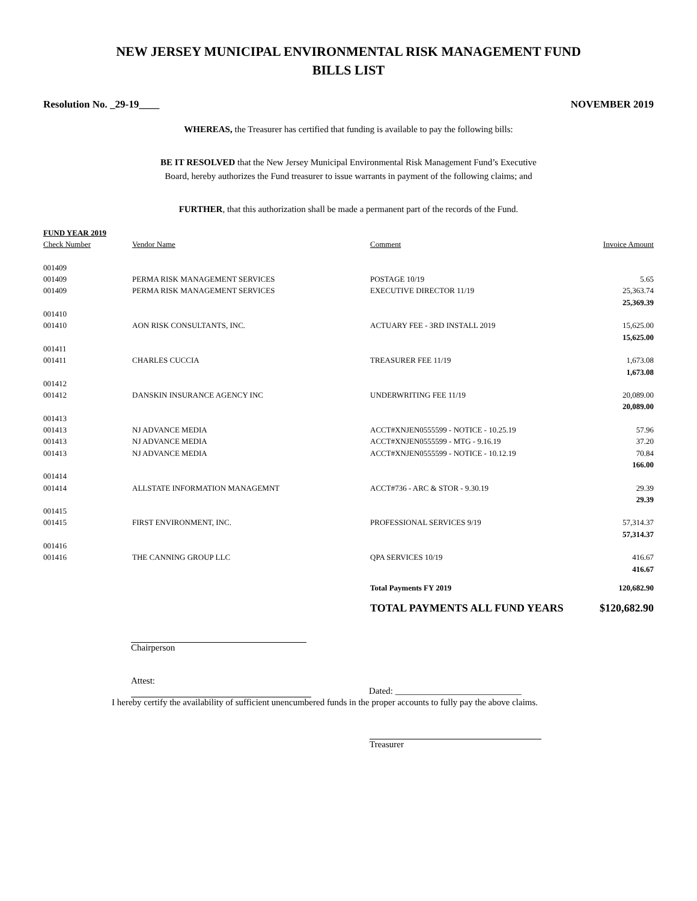NEW JERSEY MUNICIPAL ENVIRONMENTAL RISK MANAGEMENT FUND
BILLS LIST
Resolution No. _29-19____ NOVEMBER 2019
WHEREAS, the Treasurer has certified that funding is available to pay the following bills:
BE IT RESOLVED that the New Jersey Municipal Environmental Risk Management Fund’s Executive
Board, hereby authorizes the Fund treasurer to issue warrants in payment of the following claims; and
FURTHER, that this authorization shall be made a permanent part of the records of the Fund.
| FUND YEAR 2019 | | | |
| --- | --- | --- | --- |
| Check Number | Vendor Name | Comment | Invoice Amount |
| 001409 | | | |
| 001409 | PERMA RISK MANAGEMENT SERVICES | POSTAGE 10/19 | 5.65 |
| 001409 | PERMA RISK MANAGEMENT SERVICES | EXECUTIVE DIRECTOR 11/19 | 25,363.74 |
| | | | 25,369.39 |
| 001410 | | | |
| 001410 | AON RISK CONSULTANTS, INC. | ACTUARY FEE - 3RD INSTALL 2019 | 15,625.00 |
| | | | 15,625.00 |
| 001411 | | | |
| 001411 | CHARLES CUCCIA | TREASURER FEE 11/19 | 1,673.08 |
| | | | 1,673.08 |
| 001412 | | | |
| 001412 | DANSKIN INSURANCE AGENCY INC | UNDERWRITING FEE 11/19 | 20,089.00 |
| | | | 20,089.00 |
| 001413 | | | |
| 001413 | NJ ADVANCE MEDIA | ACCT#XNJEN0555599 - NOTICE - 10.25.19 | 57.96 |
| 001413 | NJ ADVANCE MEDIA | ACCT#XNJEN0555599 - MTG - 9.16.19 | 37.20 |
| 001413 | NJ ADVANCE MEDIA | ACCT#XNJEN0555599 - NOTICE - 10.12.19 | 70.84 |
| | | | 166.00 |
| 001414 | | | |
| 001414 | ALLSTATE INFORMATION MANAGEMNT | ACCT#736 - ARC & STOR - 9.30.19 | 29.39 |
| | | | 29.39 |
| 001415 | | | |
| 001415 | FIRST ENVIRONMENT, INC. | PROFESSIONAL SERVICES 9/19 | 57,314.37 |
| | | | 57,314.37 |
| 001416 | | | |
| 001416 | THE CANNING GROUP LLC | QPA SERVICES 10/19 | 416.67 |
| | | | 416.67 |
| | | Total Payments FY 2019 | 120,682.90 |
| | | TOTAL PAYMENTS ALL FUND YEARS | $120,682.90 |
Chairperson
Attest:
Dated: ____________________________
I hereby certify the availability of sufficient unencumbered funds in the proper accounts to fully pay the above claims.
Treasurer